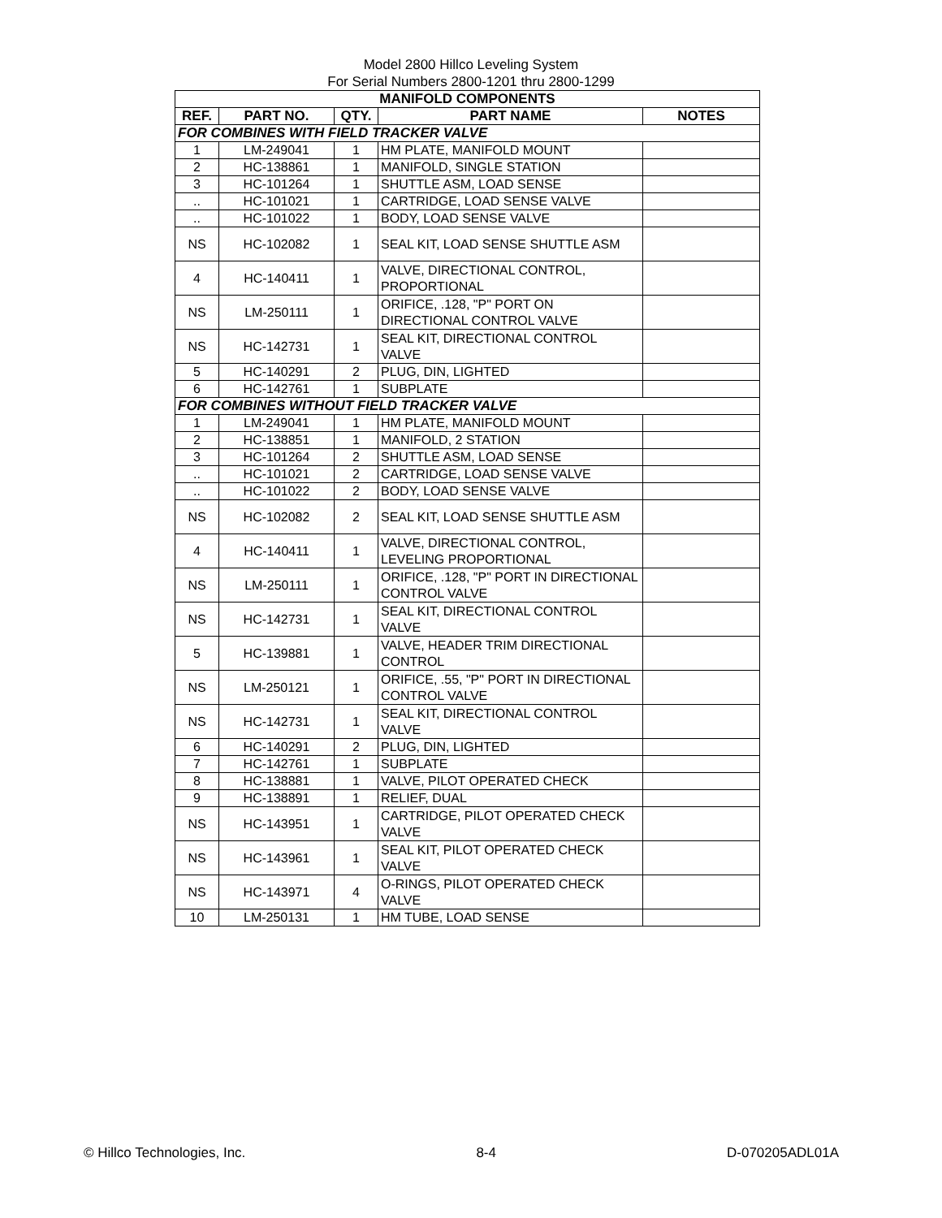Model 2800 Hillco Leveling System
For Serial Numbers 2800-1201 thru 2800-1299
| MANIFOLD COMPONENTS | | | | |
| --- | --- | --- | --- | --- |
| REF. | PART NO. | QTY. | PART NAME | NOTES |
| FOR COMBINES WITH FIELD TRACKER VALVE | | | | |
| 1 | LM-249041 | 1 | HM PLATE, MANIFOLD MOUNT | |
| 2 | HC-138861 | 1 | MANIFOLD, SINGLE STATION | |
| 3 | HC-101264 | 1 | SHUTTLE ASM, LOAD SENSE | |
| .. | HC-101021 | 1 | CARTRIDGE, LOAD SENSE VALVE | |
| .. | HC-101022 | 1 | BODY, LOAD SENSE VALVE | |
| NS | HC-102082 | 1 | SEAL KIT, LOAD SENSE SHUTTLE ASM | |
| 4 | HC-140411 | 1 | VALVE, DIRECTIONAL CONTROL, PROPORTIONAL | |
| NS | LM-250111 | 1 | ORIFICE, .128, "P" PORT ON DIRECTIONAL CONTROL VALVE | |
| NS | HC-142731 | 1 | SEAL KIT, DIRECTIONAL CONTROL VALVE | |
| 5 | HC-140291 | 2 | PLUG, DIN, LIGHTED | |
| 6 | HC-142761 | 1 | SUBPLATE | |
| FOR COMBINES WITHOUT FIELD TRACKER VALVE | | | | |
| 1 | LM-249041 | 1 | HM PLATE, MANIFOLD MOUNT | |
| 2 | HC-138851 | 1 | MANIFOLD, 2 STATION | |
| 3 | HC-101264 | 2 | SHUTTLE ASM, LOAD SENSE | |
| .. | HC-101021 | 2 | CARTRIDGE, LOAD SENSE VALVE | |
| .. | HC-101022 | 2 | BODY, LOAD SENSE VALVE | |
| NS | HC-102082 | 2 | SEAL KIT, LOAD SENSE SHUTTLE ASM | |
| 4 | HC-140411 | 1 | VALVE, DIRECTIONAL CONTROL, LEVELING PROPORTIONAL | |
| NS | LM-250111 | 1 | ORIFICE, .128, "P" PORT IN DIRECTIONAL CONTROL VALVE | |
| NS | HC-142731 | 1 | SEAL KIT, DIRECTIONAL CONTROL VALVE | |
| 5 | HC-139881 | 1 | VALVE, HEADER TRIM DIRECTIONAL CONTROL | |
| NS | LM-250121 | 1 | ORIFICE, .55, "P" PORT IN DIRECTIONAL CONTROL VALVE | |
| NS | HC-142731 | 1 | SEAL KIT, DIRECTIONAL CONTROL VALVE | |
| 6 | HC-140291 | 2 | PLUG, DIN, LIGHTED | |
| 7 | HC-142761 | 1 | SUBPLATE | |
| 8 | HC-138881 | 1 | VALVE, PILOT OPERATED CHECK | |
| 9 | HC-138891 | 1 | RELIEF, DUAL | |
| NS | HC-143951 | 1 | CARTRIDGE, PILOT OPERATED CHECK VALVE | |
| NS | HC-143961 | 1 | SEAL KIT, PILOT OPERATED CHECK VALVE | |
| NS | HC-143971 | 4 | O-RINGS, PILOT OPERATED CHECK VALVE | |
| 10 | LM-250131 | 1 | HM TUBE, LOAD SENSE | |
© Hillco Technologies, Inc. 8-4 D-070205ADL01A